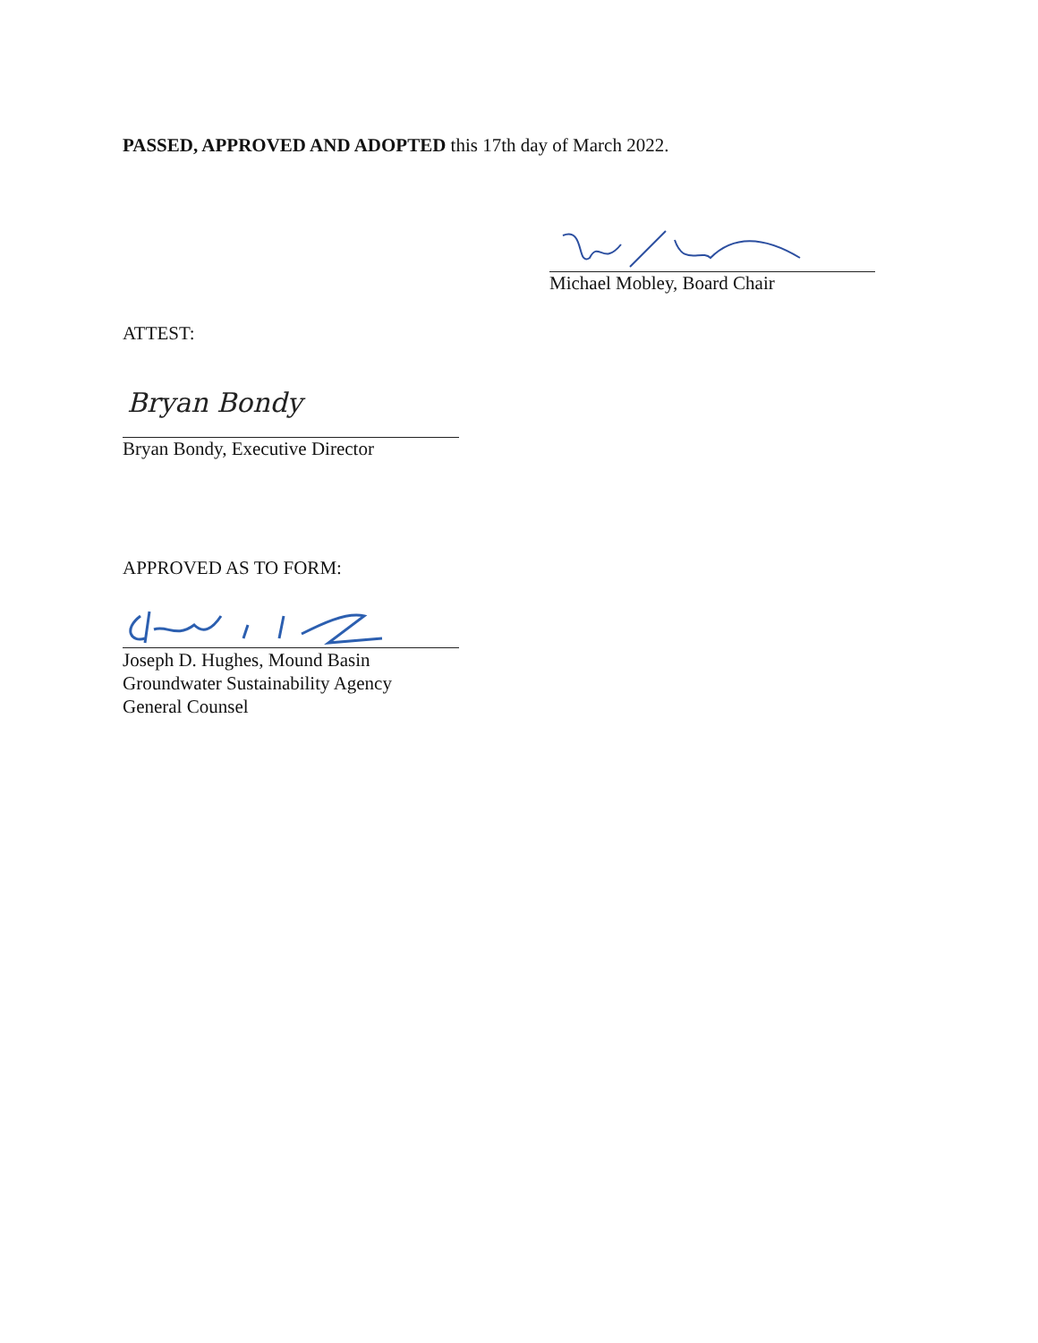PASSED, APPROVED AND ADOPTED this 17th day of March 2022.
Michael Mobley, Board Chair
ATTEST:
Bryan Bondy
Bryan Bondy, Executive Director
APPROVED AS TO FORM:
Joseph D. Hughes, Mound Basin
Groundwater Sustainability Agency
General Counsel